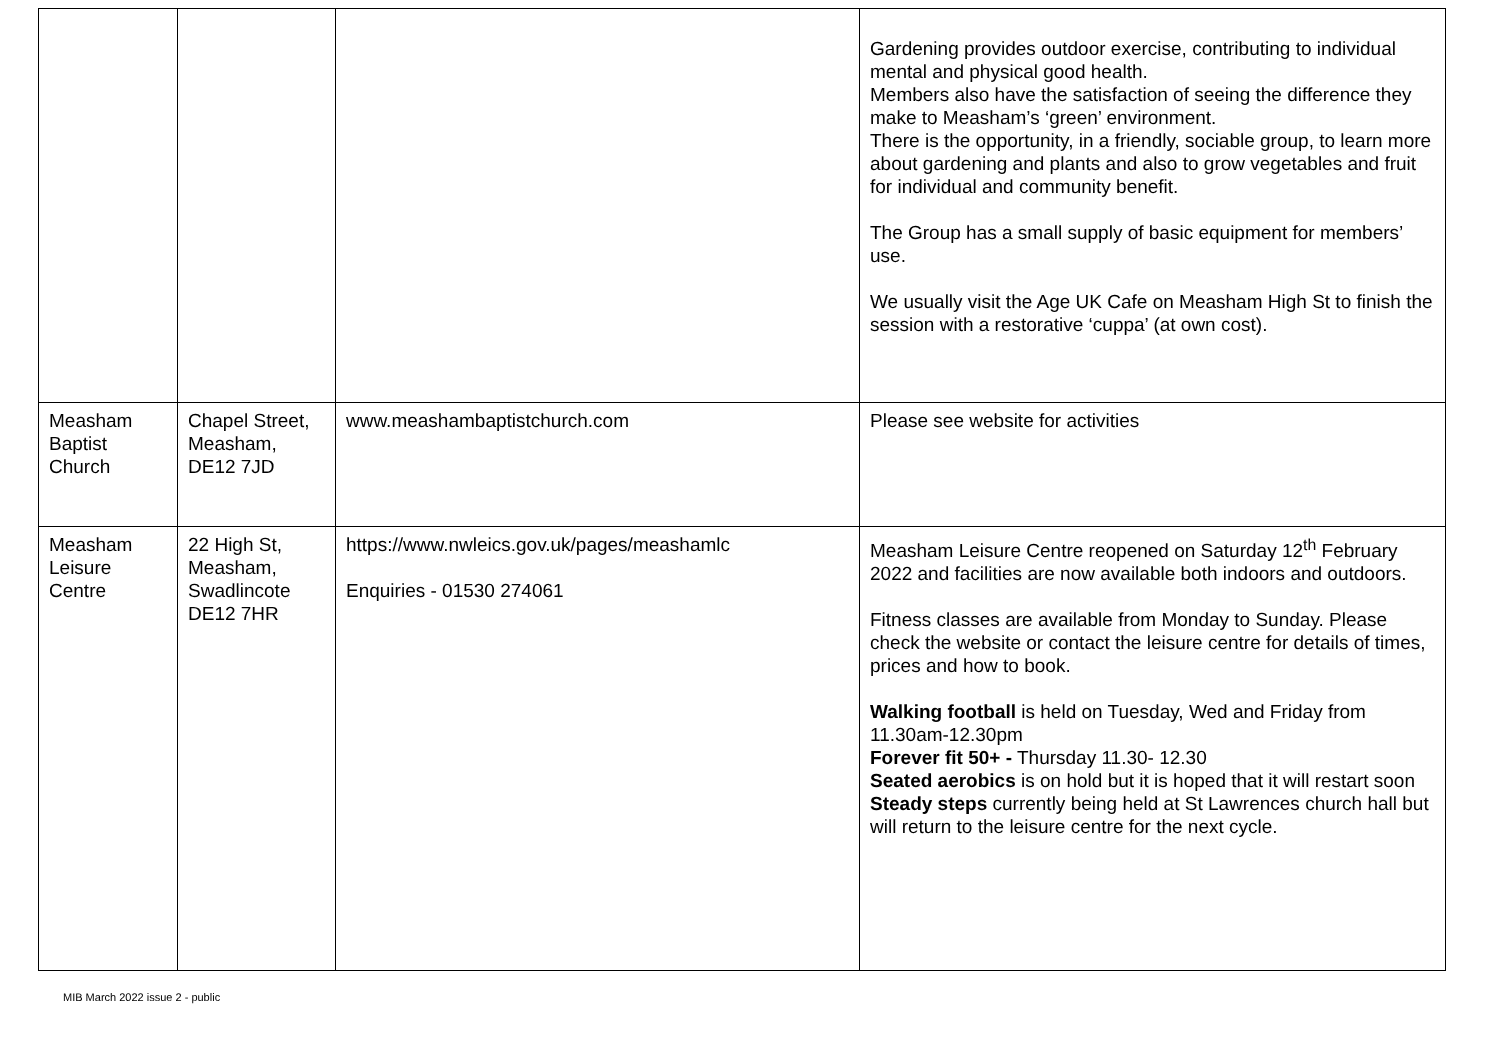| | | | Gardening provides outdoor exercise, contributing to individual mental and physical good health. Members also have the satisfaction of seeing the difference they make to Measham’s ‘green’ environment. There is the opportunity, in a friendly, sociable group, to learn more about gardening and plants and also to grow vegetables and fruit for individual and community benefit. The Group has a small supply of basic equipment for members’ use. We usually visit the Age UK Cafe on Measham High St to finish the session with a restorative ‘cuppa’ (at own cost). |
| Measham Baptist Church | Chapel Street, Measham, DE12 7JD | www.meashambaptistchurch.com | Please see website for activities |
| Measham Leisure Centre | 22 High St, Measham, Swadlincote DE12 7HR | https://www.nwleics.gov.uk/pages/meashamlc Enquiries - 01530 274061 | Measham Leisure Centre reopened on Saturday 12<sup>th</sup> February 2022 and facilities are now available both indoors and outdoors. Fitness classes are available from Monday to Sunday. Please check the website or contact the leisure centre for details of times, prices and how to book. Walking football is held on Tuesday, Wed and Friday from 11.30am-12.30pm Forever fit 50+ - Thursday 11.30- 12.30 Seated aerobics is on hold but it is hoped that it will restart soon Steady steps currently being held at St Lawrences church hall but will return to the leisure centre for the next cycle. |
MIB March 2022 issue 2 - public